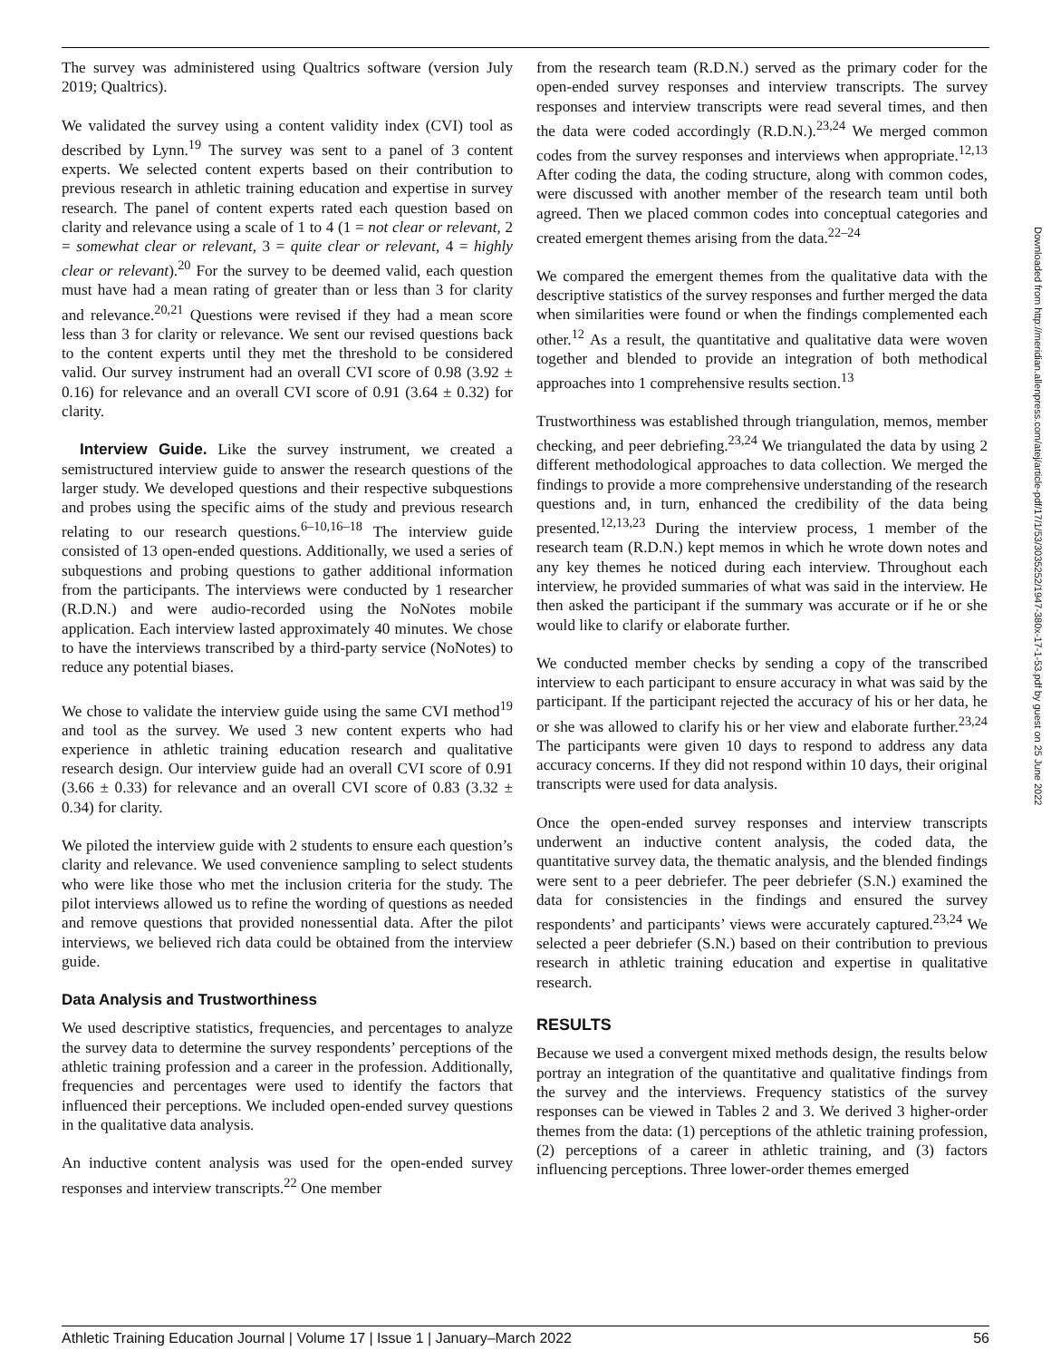The survey was administered using Qualtrics software (version July 2019; Qualtrics).
We validated the survey using a content validity index (CVI) tool as described by Lynn.<sup>19</sup> The survey was sent to a panel of 3 content experts. We selected content experts based on their contribution to previous research in athletic training education and expertise in survey research. The panel of content experts rated each question based on clarity and relevance using a scale of 1 to 4 (1 = not clear or relevant, 2 = somewhat clear or relevant, 3 = quite clear or relevant, 4 = highly clear or relevant).<sup>20</sup> For the survey to be deemed valid, each question must have had a mean rating of greater than or less than 3 for clarity and relevance.<sup>20,21</sup> Questions were revised if they had a mean score less than 3 for clarity or relevance. We sent our revised questions back to the content experts until they met the threshold to be considered valid. Our survey instrument had an overall CVI score of 0.98 (3.92 ± 0.16) for relevance and an overall CVI score of 0.91 (3.64 ± 0.32) for clarity.
Interview Guide. Like the survey instrument, we created a semistructured interview guide to answer the research questions of the larger study. We developed questions and their respective subquestions and probes using the specific aims of the study and previous research relating to our research questions.<sup>6–10,16–18</sup> The interview guide consisted of 13 open-ended questions. Additionally, we used a series of subquestions and probing questions to gather additional information from the participants. The interviews were conducted by 1 researcher (R.D.N.) and were audio-recorded using the NoNotes mobile application. Each interview lasted approximately 40 minutes. We chose to have the interviews transcribed by a third-party service (NoNotes) to reduce any potential biases.
We chose to validate the interview guide using the same CVI method<sup>19</sup> and tool as the survey. We used 3 new content experts who had experience in athletic training education research and qualitative research design. Our interview guide had an overall CVI score of 0.91 (3.66 ± 0.33) for relevance and an overall CVI score of 0.83 (3.32 ± 0.34) for clarity.
We piloted the interview guide with 2 students to ensure each question’s clarity and relevance. We used convenience sampling to select students who were like those who met the inclusion criteria for the study. The pilot interviews allowed us to refine the wording of questions as needed and remove questions that provided nonessential data. After the pilot interviews, we believed rich data could be obtained from the interview guide.
Data Analysis and Trustworthiness
We used descriptive statistics, frequencies, and percentages to analyze the survey data to determine the survey respondents’ perceptions of the athletic training profession and a career in the profession. Additionally, frequencies and percentages were used to identify the factors that influenced their perceptions. We included open-ended survey questions in the qualitative data analysis.
An inductive content analysis was used for the open-ended survey responses and interview transcripts.<sup>22</sup> One member
from the research team (R.D.N.) served as the primary coder for the open-ended survey responses and interview transcripts. The survey responses and interview transcripts were read several times, and then the data were coded accordingly (R.D.N.).<sup>23,24</sup> We merged common codes from the survey responses and interviews when appropriate.<sup>12,13</sup> After coding the data, the coding structure, along with common codes, were discussed with another member of the research team until both agreed. Then we placed common codes into conceptual categories and created emergent themes arising from the data.<sup>22–24</sup>
We compared the emergent themes from the qualitative data with the descriptive statistics of the survey responses and further merged the data when similarities were found or when the findings complemented each other.<sup>12</sup> As a result, the quantitative and qualitative data were woven together and blended to provide an integration of both methodical approaches into 1 comprehensive results section.<sup>13</sup>
Trustworthiness was established through triangulation, memos, member checking, and peer debriefing.<sup>23,24</sup> We triangulated the data by using 2 different methodological approaches to data collection. We merged the findings to provide a more comprehensive understanding of the research questions and, in turn, enhanced the credibility of the data being presented.<sup>12,13,23</sup> During the interview process, 1 member of the research team (R.D.N.) kept memos in which he wrote down notes and any key themes he noticed during each interview. Throughout each interview, he provided summaries of what was said in the interview. He then asked the participant if the summary was accurate or if he or she would like to clarify or elaborate further.
We conducted member checks by sending a copy of the transcribed interview to each participant to ensure accuracy in what was said by the participant. If the participant rejected the accuracy of his or her data, he or she was allowed to clarify his or her view and elaborate further.<sup>23,24</sup> The participants were given 10 days to respond to address any data accuracy concerns. If they did not respond within 10 days, their original transcripts were used for data analysis.
Once the open-ended survey responses and interview transcripts underwent an inductive content analysis, the coded data, the quantitative survey data, the thematic analysis, and the blended findings were sent to a peer debriefer. The peer debriefer (S.N.) examined the data for consistencies in the findings and ensured the survey respondents’ and participants’ views were accurately captured.<sup>23,24</sup> We selected a peer debriefer (S.N.) based on their contribution to previous research in athletic training education and expertise in qualitative research.
RESULTS
Because we used a convergent mixed methods design, the results below portray an integration of the quantitative and qualitative findings from the survey and the interviews. Frequency statistics of the survey responses can be viewed in Tables 2 and 3. We derived 3 higher-order themes from the data: (1) perceptions of the athletic training profession, (2) perceptions of a career in athletic training, and (3) factors influencing perceptions. Three lower-order themes emerged
Downloaded from http://meridian.allenpress.com/atej/article-pdf/17/1/53/3035252/1947-380x-17-1-53.pdf by guest on 25 June 2022
Athletic Training Education Journal | Volume 17 | Issue 1 | January–March 2022 56